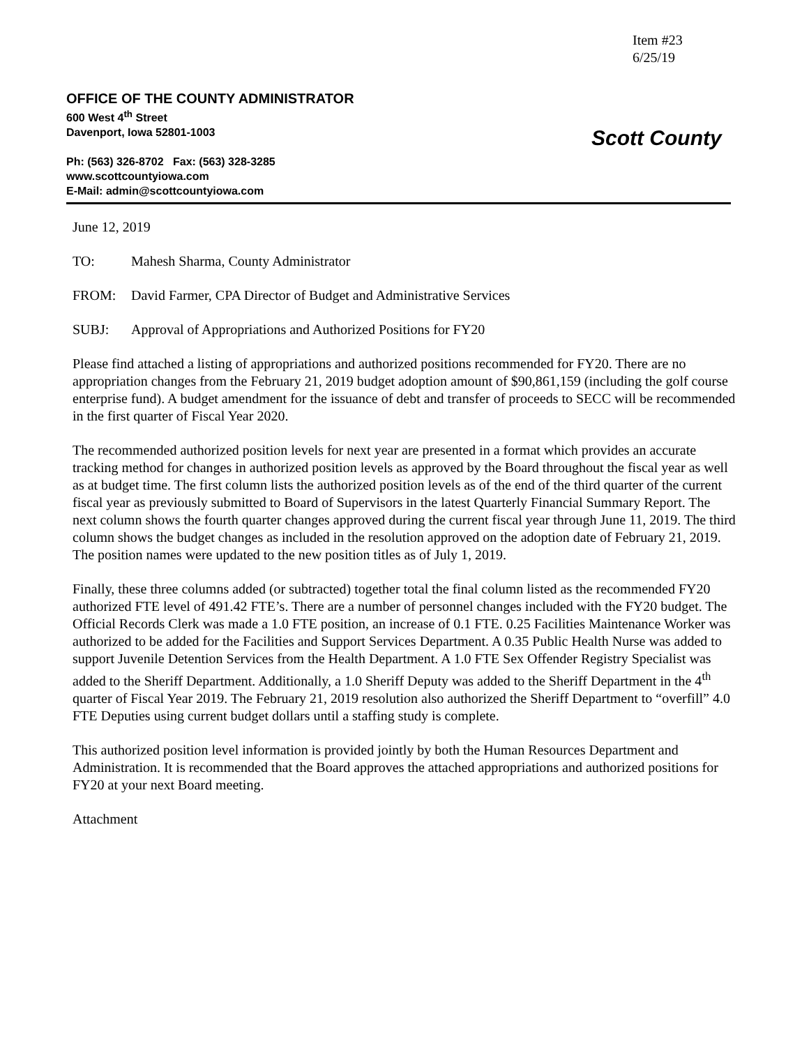Item #23
6/25/19
OFFICE OF THE COUNTY ADMINISTRATOR
600 West 4<sup>th</sup> Street
Davenport, Iowa 52801-1003
Ph: (563) 326-8702 Fax: (563) 328-3285
www.scottcountyiowa.com
E-Mail: admin@scottcountyiowa.com
Scott County
June 12, 2019
TO: Mahesh Sharma, County Administrator
FROM: David Farmer, CPA Director of Budget and Administrative Services
SUBJ: Approval of Appropriations and Authorized Positions for FY20
Please find attached a listing of appropriations and authorized positions recommended for FY20. There are no appropriation changes from the February 21, 2019 budget adoption amount of $90,861,159 (including the golf course enterprise fund). A budget amendment for the issuance of debt and transfer of proceeds to SECC will be recommended in the first quarter of Fiscal Year 2020.
The recommended authorized position levels for next year are presented in a format which provides an accurate tracking method for changes in authorized position levels as approved by the Board throughout the fiscal year as well as at budget time. The first column lists the authorized position levels as of the end of the third quarter of the current fiscal year as previously submitted to Board of Supervisors in the latest Quarterly Financial Summary Report. The next column shows the fourth quarter changes approved during the current fiscal year through June 11, 2019. The third column shows the budget changes as included in the resolution approved on the adoption date of February 21, 2019. The position names were updated to the new position titles as of July 1, 2019.
Finally, these three columns added (or subtracted) together total the final column listed as the recommended FY20 authorized FTE level of 491.42 FTE’s. There are a number of personnel changes included with the FY20 budget. The Official Records Clerk was made a 1.0 FTE position, an increase of 0.1 FTE. 0.25 Facilities Maintenance Worker was authorized to be added for the Facilities and Support Services Department. A 0.35 Public Health Nurse was added to support Juvenile Detention Services from the Health Department. A 1.0 FTE Sex Offender Registry Specialist was added to the Sheriff Department. Additionally, a 1.0 Sheriff Deputy was added to the Sheriff Department in the 4<sup>th</sup> quarter of Fiscal Year 2019. The February 21, 2019 resolution also authorized the Sheriff Department to “overfill” 4.0 FTE Deputies using current budget dollars until a staffing study is complete.
This authorized position level information is provided jointly by both the Human Resources Department and Administration. It is recommended that the Board approves the attached appropriations and authorized positions for FY20 at your next Board meeting.
Attachment